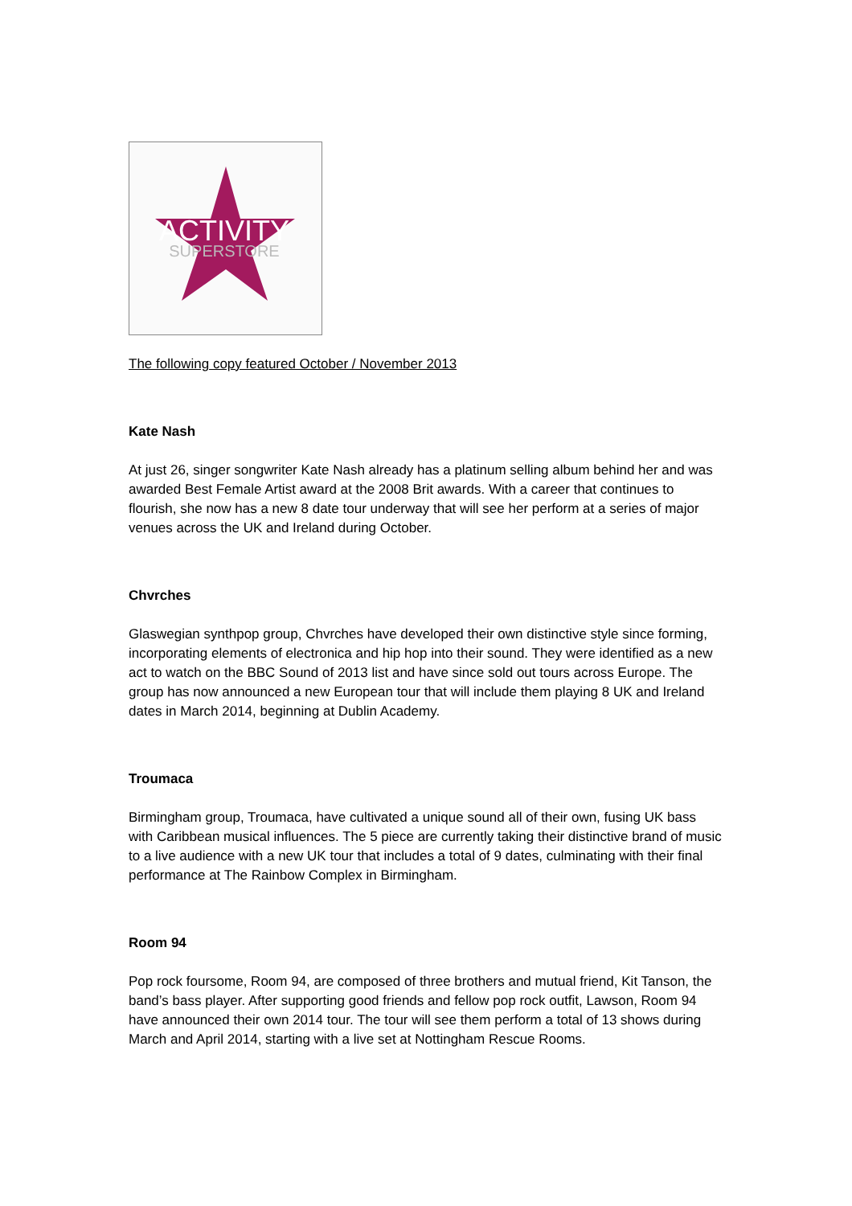ACTIVITY
SUPERSTORE
The following copy featured October / November 2013
Kate Nash
At just 26, singer songwriter Kate Nash already has a platinum selling album behind her and was awarded Best Female Artist award at the 2008 Brit awards. With a career that continues to flourish, she now has a new 8 date tour underway that will see her perform at a series of major venues across the UK and Ireland during October.
Chvrches
Glaswegian synthpop group, Chvrches have developed their own distinctive style since forming, incorporating elements of electronica and hip hop into their sound. They were identified as a new act to watch on the BBC Sound of 2013 list and have since sold out tours across Europe. The group has now announced a new European tour that will include them playing 8 UK and Ireland dates in March 2014, beginning at Dublin Academy.
Troumaca
Birmingham group, Troumaca, have cultivated a unique sound all of their own, fusing UK bass with Caribbean musical influences. The 5 piece are currently taking their distinctive brand of music to a live audience with a new UK tour that includes a total of 9 dates, culminating with their final performance at The Rainbow Complex in Birmingham.
Room 94
Pop rock foursome, Room 94, are composed of three brothers and mutual friend, Kit Tanson, the band’s bass player. After supporting good friends and fellow pop rock outfit, Lawson, Room 94 have announced their own 2014 tour. The tour will see them perform a total of 13 shows during March and April 2014, starting with a live set at Nottingham Rescue Rooms.